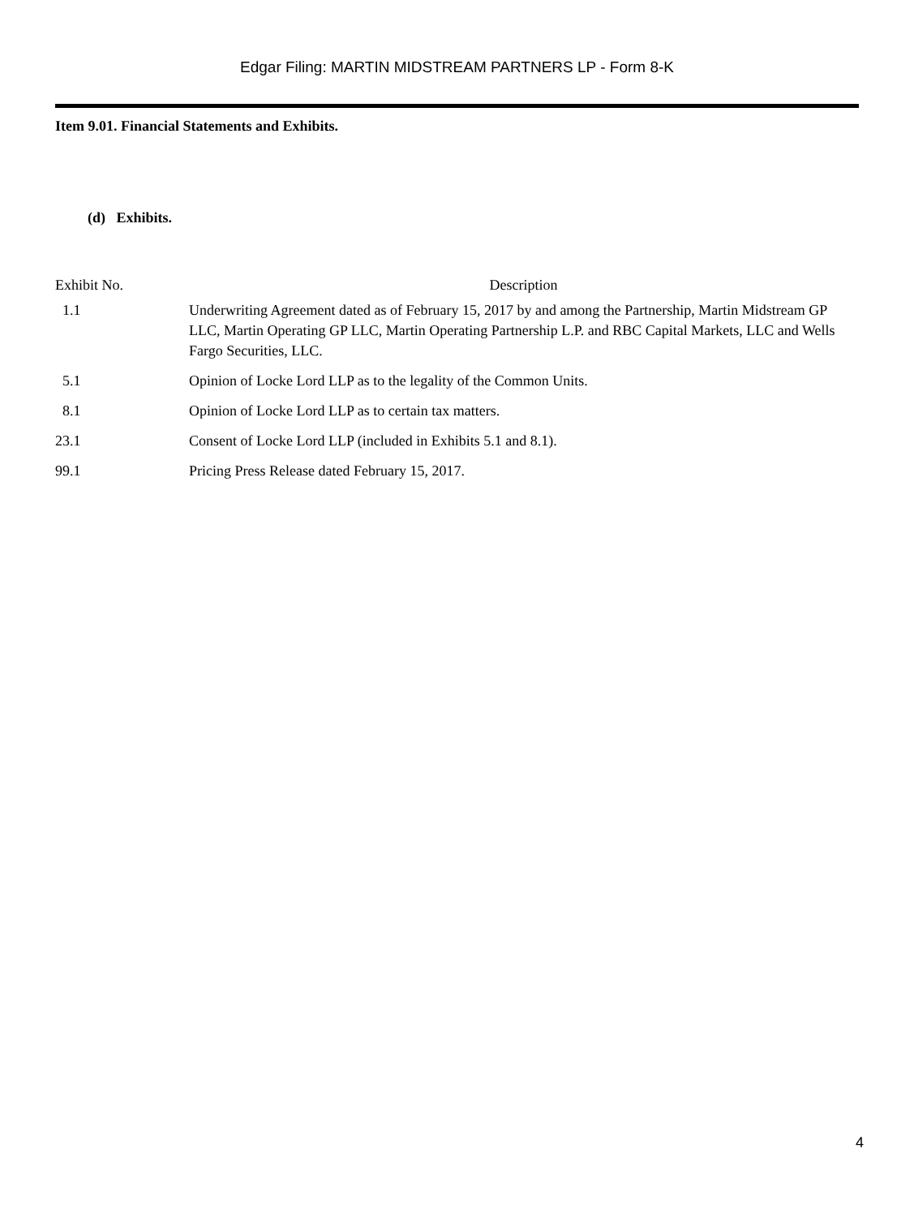Edgar Filing: MARTIN MIDSTREAM PARTNERS LP - Form 8-K
Item 9.01. Financial Statements and Exhibits.
(d) Exhibits.
| Exhibit No. | Description |
| --- | --- |
| 1.1 | Underwriting Agreement dated as of February 15, 2017 by and among the Partnership, Martin Midstream GP LLC, Martin Operating GP LLC, Martin Operating Partnership L.P. and RBC Capital Markets, LLC and Wells Fargo Securities, LLC. |
| 5.1 | Opinion of Locke Lord LLP as to the legality of the Common Units. |
| 8.1 | Opinion of Locke Lord LLP as to certain tax matters. |
| 23.1 | Consent of Locke Lord LLP (included in Exhibits 5.1 and 8.1). |
| 99.1 | Pricing Press Release dated February 15, 2017. |
4